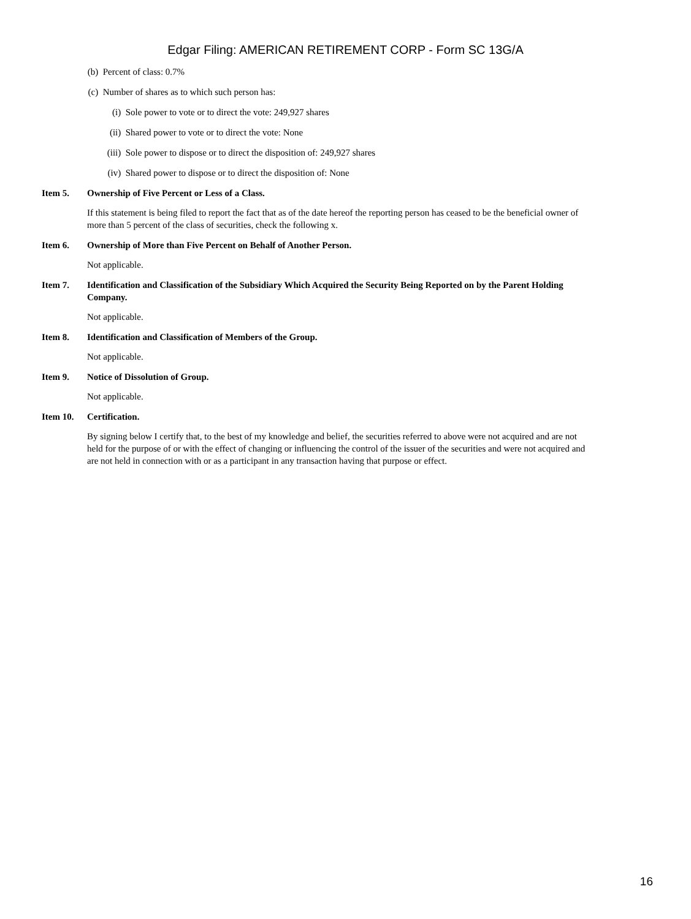Edgar Filing: AMERICAN RETIREMENT CORP - Form SC 13G/A
(b) Percent of class: 0.7%
(c) Number of shares as to which such person has:
(i) Sole power to vote or to direct the vote: 249,927 shares
(ii) Shared power to vote or to direct the vote: None
(iii) Sole power to dispose or to direct the disposition of: 249,927 shares
(iv) Shared power to dispose or to direct the disposition of: None
Item 5. Ownership of Five Percent or Less of a Class.
If this statement is being filed to report the fact that as of the date hereof the reporting person has ceased to be the beneficial owner of more than 5 percent of the class of securities, check the following x.
Item 6. Ownership of More than Five Percent on Behalf of Another Person.
Not applicable.
Item 7. Identification and Classification of the Subsidiary Which Acquired the Security Being Reported on by the Parent Holding Company.
Not applicable.
Item 8. Identification and Classification of Members of the Group.
Not applicable.
Item 9. Notice of Dissolution of Group.
Not applicable.
Item 10. Certification.
By signing below I certify that, to the best of my knowledge and belief, the securities referred to above were not acquired and are not held for the purpose of or with the effect of changing or influencing the control of the issuer of the securities and were not acquired and are not held in connection with or as a participant in any transaction having that purpose or effect.
16